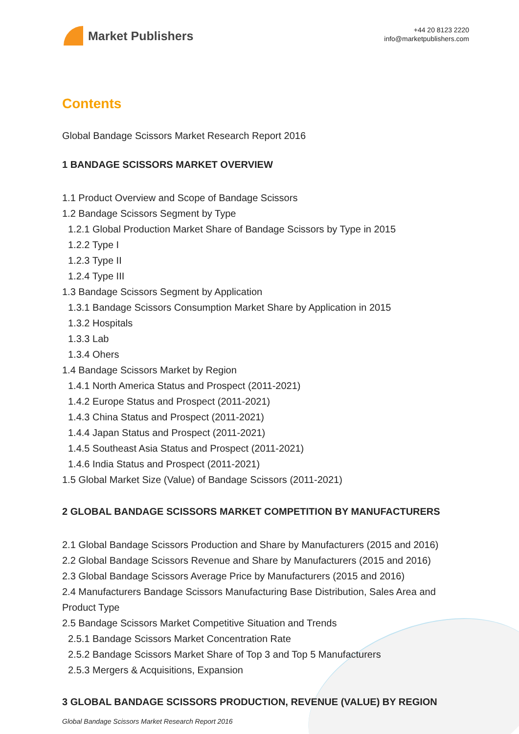Market Publishers
+44 20 8123 2220
info@marketpublishers.com
Contents
Global Bandage Scissors Market Research Report 2016
1 BANDAGE SCISSORS MARKET OVERVIEW
1.1 Product Overview and Scope of Bandage Scissors
1.2 Bandage Scissors Segment by Type
1.2.1 Global Production Market Share of Bandage Scissors by Type in 2015
1.2.2 Type I
1.2.3 Type II
1.2.4 Type III
1.3 Bandage Scissors Segment by Application
1.3.1 Bandage Scissors Consumption Market Share by Application in 2015
1.3.2 Hospitals
1.3.3 Lab
1.3.4 Ohers
1.4 Bandage Scissors Market by Region
1.4.1 North America Status and Prospect (2011-2021)
1.4.2 Europe Status and Prospect (2011-2021)
1.4.3 China Status and Prospect (2011-2021)
1.4.4 Japan Status and Prospect (2011-2021)
1.4.5 Southeast Asia Status and Prospect (2011-2021)
1.4.6 India Status and Prospect (2011-2021)
1.5 Global Market Size (Value) of Bandage Scissors (2011-2021)
2 GLOBAL BANDAGE SCISSORS MARKET COMPETITION BY MANUFACTURERS
2.1 Global Bandage Scissors Production and Share by Manufacturers (2015 and 2016)
2.2 Global Bandage Scissors Revenue and Share by Manufacturers (2015 and 2016)
2.3 Global Bandage Scissors Average Price by Manufacturers (2015 and 2016)
2.4 Manufacturers Bandage Scissors Manufacturing Base Distribution, Sales Area and Product Type
2.5 Bandage Scissors Market Competitive Situation and Trends
2.5.1 Bandage Scissors Market Concentration Rate
2.5.2 Bandage Scissors Market Share of Top 3 and Top 5 Manufacturers
2.5.3 Mergers & Acquisitions, Expansion
3 GLOBAL BANDAGE SCISSORS PRODUCTION, REVENUE (VALUE) BY REGION
Global Bandage Scissors Market Research Report 2016